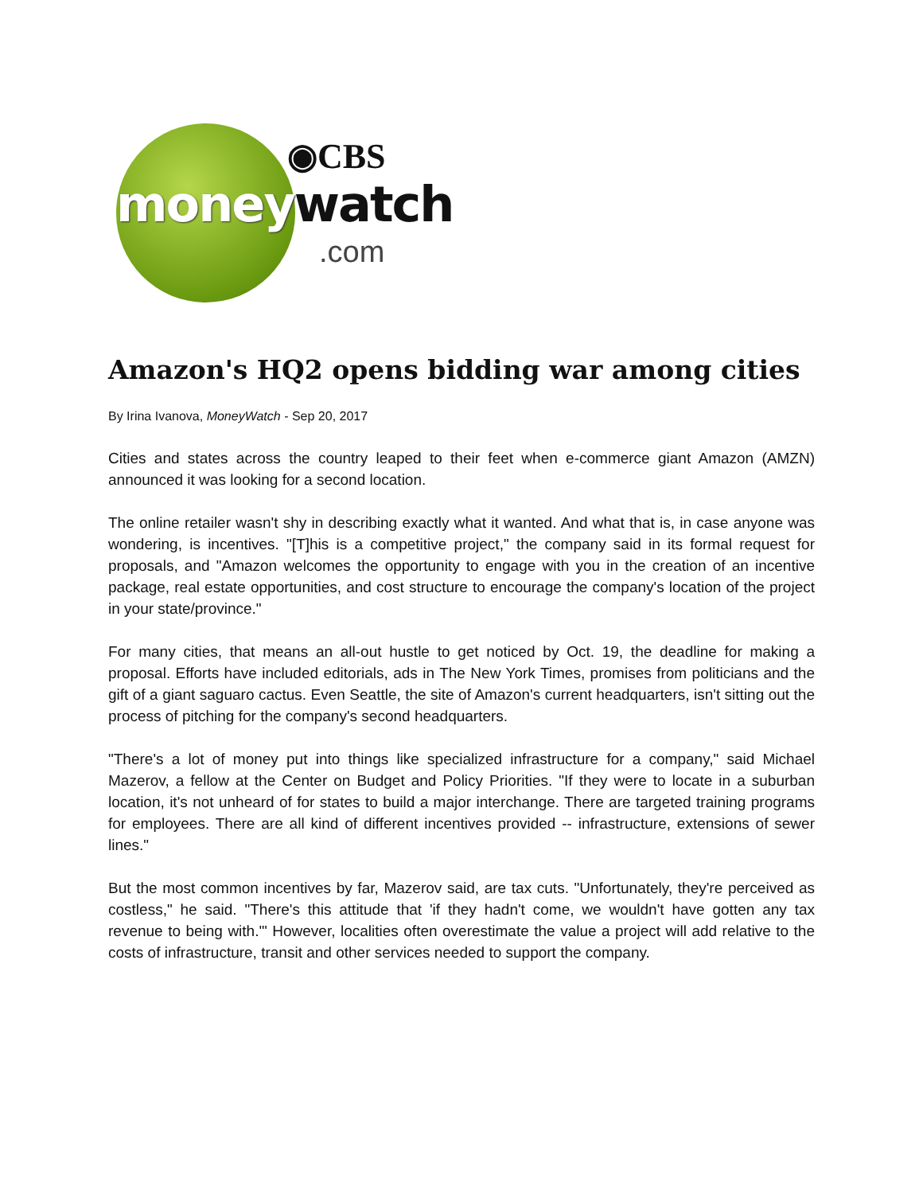◉CBS
moneywatch
.com
Amazon's HQ2 opens bidding war among cities
By Irina Ivanova, MoneyWatch - Sep 20, 2017
Cities and states across the country leaped to their feet when e-commerce giant Amazon (AMZN) announced it was looking for a second location.
The online retailer wasn't shy in describing exactly what it wanted. And what that is, in case anyone was wondering, is incentives. "[T]his is a competitive project," the company said in its formal request for proposals, and "Amazon welcomes the opportunity to engage with you in the creation of an incentive package, real estate opportunities, and cost structure to encourage the company's location of the project in your state/province."
For many cities, that means an all-out hustle to get noticed by Oct. 19, the deadline for making a proposal. Efforts have included editorials, ads in The New York Times, promises from politicians and the gift of a giant saguaro cactus. Even Seattle, the site of Amazon's current headquarters, isn't sitting out the process of pitching for the company's second headquarters.
"There's a lot of money put into things like specialized infrastructure for a company," said Michael Mazerov, a fellow at the Center on Budget and Policy Priorities. "If they were to locate in a suburban location, it's not unheard of for states to build a major interchange. There are targeted training programs for employees. There are all kind of different incentives provided -- infrastructure, extensions of sewer lines."
But the most common incentives by far, Mazerov said, are tax cuts. "Unfortunately, they're perceived as costless," he said. "There's this attitude that 'if they hadn't come, we wouldn't have gotten any tax revenue to being with.'" However, localities often overestimate the value a project will add relative to the costs of infrastructure, transit and other services needed to support the company.